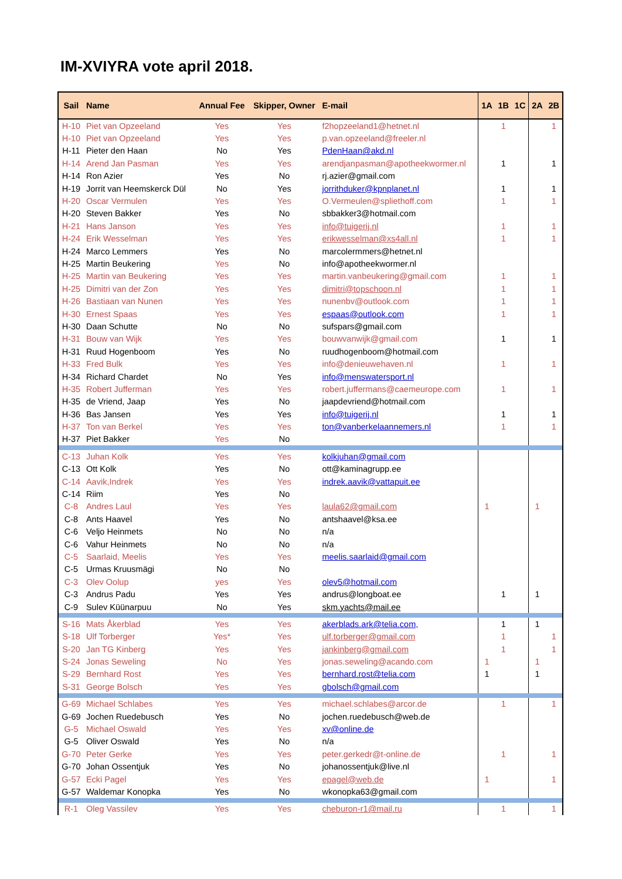IM-XVIYRA vote april 2018.
| Sail | Name | Annual Fee | Skipper, Owner | E-mail | 1A | 1B | 1C | 2A | 2B |
| --- | --- | --- | --- | --- | --- | --- | --- | --- | --- |
| H-10 | Piet van Opzeeland | Yes | Yes | f2hopzeeland1@hetnet.nl | | 1 | | | 1 |
| H-10 | Piet van Opzeeland | Yes | Yes | p.van.opzeeland@freeler.nl | | | | | |
| H-11 | Pieter den Haan | No | Yes | PdenHaan@akd.nl | | | | | |
| H-14 | Arend Jan Pasman | Yes | Yes | arendjanpasman@apotheekwormer.nl | | 1 | | | 1 |
| H-14 | Ron Azier | Yes | No | rj.azier@gmail.com | | | | | |
| H-19 | Jorrit van Heemskerck Dül | No | Yes | jorrithduker@kpnplanet.nl | | 1 | | | 1 |
| H-20 | Oscar Vermulen | Yes | Yes | O.Vermeulen@spliethoff.com | | 1 | | | 1 |
| H-20 | Steven Bakker | Yes | No | sbbakker3@hotmail.com | | | | | |
| H-21 | Hans Janson | Yes | Yes | info@tuigerij.nl | | 1 | | | 1 |
| H-24 | Erik Wesselman | Yes | Yes | erikwesselman@xs4all.nl | | 1 | | | 1 |
| H-24 | Marco Lemmers | Yes | No | marcolermmers@hetnet.nl | | | | | |
| H-25 | Martin Beukering | Yes | No | info@apotheekwormer.nl | | | | | |
| H-25 | Martin van Beukering | Yes | Yes | martin.vanbeukering@gmail.com | | 1 | | | 1 |
| H-25 | Dimitri van der Zon | Yes | Yes | dimitri@topschoon.nl | | 1 | | | 1 |
| H-26 | Bastiaan van Nunen | Yes | Yes | nunenbv@outlook.com | | 1 | | | 1 |
| H-30 | Ernest Spaas | Yes | Yes | espaas@outlook.com | | 1 | | | 1 |
| H-30 | Daan Schutte | No | No | sufspars@gmail.com | | | | | |
| H-31 | Bouw van Wijk | Yes | Yes | bouwvanwijk@gmail.com | | 1 | | | 1 |
| H-31 | Ruud Hogenboom | Yes | No | ruudhogenboom@hotmail.com | | | | | |
| H-33 | Fred Bulk | Yes | Yes | info@denieuwehaven.nl | | 1 | | | 1 |
| H-34 | Richard Chardet | No | Yes | info@menswatersport.nl | | | | | |
| H-35 | Robert Jufferman | Yes | Yes | robert.juffermans@caemeurope.com | | 1 | | | 1 |
| H-35 | de Vriend, Jaap | Yes | No | jaapdevriend@hotmail.com | | | | | |
| H-36 | Bas Jansen | Yes | Yes | info@tuigerij.nl | | 1 | | | 1 |
| H-37 | Ton van Berkel | Yes | Yes | ton@vanberkelaannemers.nl | | 1 | | | 1 |
| H-37 | Piet Bakker | Yes | No | | | | | | |
| C-13 | Juhan Kolk | Yes | Yes | kolkjuhan@gmail.com | | | | | |
| C-13 | Ott Kolk | Yes | No | ott@kaminagrupp.ee | | | | | |
| C-14 | Aavik,Indrek | Yes | Yes | indrek.aavik@vattapuit.ee | | | | | |
| C-14 | Riim | Yes | No | | | | | | |
| C-8 | Andres Laul | Yes | Yes | laula62@gmail.com | 1 | | | 1 | |
| C-8 | Ants Haavel | Yes | No | antshaavel@ksa.ee | | | | | |
| C-6 | Veljo Heinmets | No | No | n/a | | | | | |
| C-6 | Vahur Heinmets | No | No | n/a | | | | | |
| C-5 | Saarlaid, Meelis | Yes | Yes | meelis.saarlaid@gmail.com | | | | | |
| C-5 | Urmas Kruusmägi | No | No | | | | | | |
| C-3 | Olev Oolup | yes | Yes | olev5@hotmail.com | | | | | |
| C-3 | Andrus Padu | Yes | Yes | andrus@longboat.ee | | 1 | | 1 | |
| C-9 | Sulev Küünarpuu | No | Yes | skm.yachts@mail.ee | | | | | |
| S-16 | Mats Åkerblad | Yes | Yes | akerblads.ark@telia.com, | | 1 | | 1 | |
| S-18 | Ulf Torberger | Yes* | Yes | ulf.torberger@gmail.com | | 1 | | | 1 |
| S-20 | Jan TG Kinberg | Yes | Yes | jankinberg@gmail.com | | 1 | | | 1 |
| S-24 | Jonas Seweling | No | Yes | jonas.seweling@acando.com | 1 | | | 1 | |
| S-29 | Bernhard Rost | Yes | Yes | bernhard.rost@telia.com | 1 | | | 1 | |
| S-31 | George Bolsch | Yes | Yes | gbolsch@gmail.com | | | | | |
| G-69 | Michael Schlabes | Yes | Yes | michael.schlabes@arcor.de | | 1 | | | 1 |
| G-69 | Jochen Ruedebusch | Yes | No | jochen.ruedebusch@web.de | | | | | |
| G-5 | Michael Oswald | Yes | Yes | xv@online.de | | | | | |
| G-5 | Oliver Oswald | Yes | No | n/a | | | | | |
| G-70 | Peter Gerke | Yes | Yes | peter.gerkedr@t-online.de | | 1 | | | 1 |
| G-70 | Johan Ossentjuk | Yes | No | johanossentjuk@live.nl | | | | | |
| G-57 | Ecki Pagel | Yes | Yes | epagel@web.de | 1 | | | | 1 |
| G-57 | Waldemar Konopka | Yes | No | wkonopka63@gmail.com | | | | | |
| R-1 | Oleg Vassilev | Yes | Yes | cheburon-r1@mail.ru | | 1 | | | 1 |